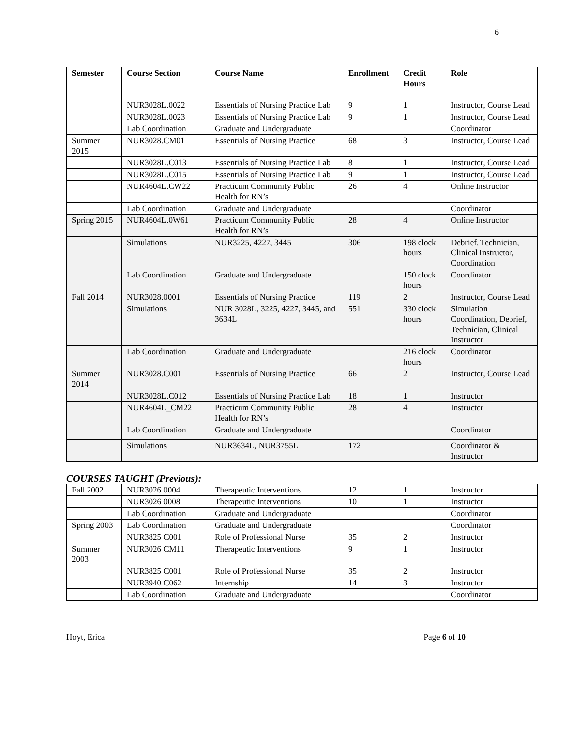6
| Semester | Course Section | Course Name | Enrollment | Credit Hours | Role |
| --- | --- | --- | --- | --- | --- |
| | NUR3028L.0022 | Essentials of Nursing Practice Lab | 9 | 1 | Instructor, Course Lead |
| | NUR3028L.0023 | Essentials of Nursing Practice Lab | 9 | 1 | Instructor, Course Lead |
| | Lab Coordination | Graduate and Undergraduate | | | Coordinator |
| Summer 2015 | NUR3028.CM01 | Essentials of Nursing Practice | 68 | 3 | Instructor, Course Lead |
| | NUR3028L.C013 | Essentials of Nursing Practice Lab | 8 | 1 | Instructor, Course Lead |
| | NUR3028L.C015 | Essentials of Nursing Practice Lab | 9 | 1 | Instructor, Course Lead |
| | NUR4604L.CW22 | Practicum Community Public Health for RN’s | 26 | 4 | Online Instructor |
| | Lab Coordination | Graduate and Undergraduate | | | Coordinator |
| Spring 2015 | NUR4604L.0W61 | Practicum Community Public Health for RN’s | 28 | 4 | Online Instructor |
| | Simulations | NUR3225, 4227, 3445 | 306 | 198 clock hours | Debrief, Technician, Clinical Instructor, Coordination |
| | Lab Coordination | Graduate and Undergraduate | | 150 clock hours | Coordinator |
| Fall 2014 | NUR3028.0001 | Essentials of Nursing Practice | 119 | 2 | Instructor, Course Lead |
| | Simulations | NUR 3028L, 3225, 4227, 3445, and 3634L | 551 | 330 clock hours | Simulation Coordination, Debrief, Technician, Clinical Instructor |
| | Lab Coordination | Graduate and Undergraduate | | 216 clock hours | Coordinator |
| Summer 2014 | NUR3028.C001 | Essentials of Nursing Practice | 66 | 2 | Instructor, Course Lead |
| | NUR3028L.C012 | Essentials of Nursing Practice Lab | 18 | 1 | Instructor |
| | NUR4604L_CM22 | Practicum Community Public Health for RN’s | 28 | 4 | Instructor |
| | Lab Coordination | Graduate and Undergraduate | | | Coordinator |
| | Simulations | NUR3634L, NUR3755L | 172 | | Coordinator & Instructor |
COURSES TAUGHT (Previous):
| Fall 2002 | NUR3026 0004 | Therapeutic Interventions | 12 | 1 | Instructor |
| | NUR3026 0008 | Therapeutic Interventions | 10 | 1 | Instructor |
| | Lab Coordination | Graduate and Undergraduate | | | Coordinator |
| Spring 2003 | Lab Coordination | Graduate and Undergraduate | | | Coordinator |
| | NUR3825 C001 | Role of Professional Nurse | 35 | 2 | Instructor |
| Summer 2003 | NUR3026 CM11 | Therapeutic Interventions | 9 | 1 | Instructor |
| | NUR3825 C001 | Role of Professional Nurse | 35 | 2 | Instructor |
| | NUR3940 C062 | Internship | 14 | 3 | Instructor |
| | Lab Coordination | Graduate and Undergraduate | | | Coordinator |
Hoyt, Erica Page 6 of 10